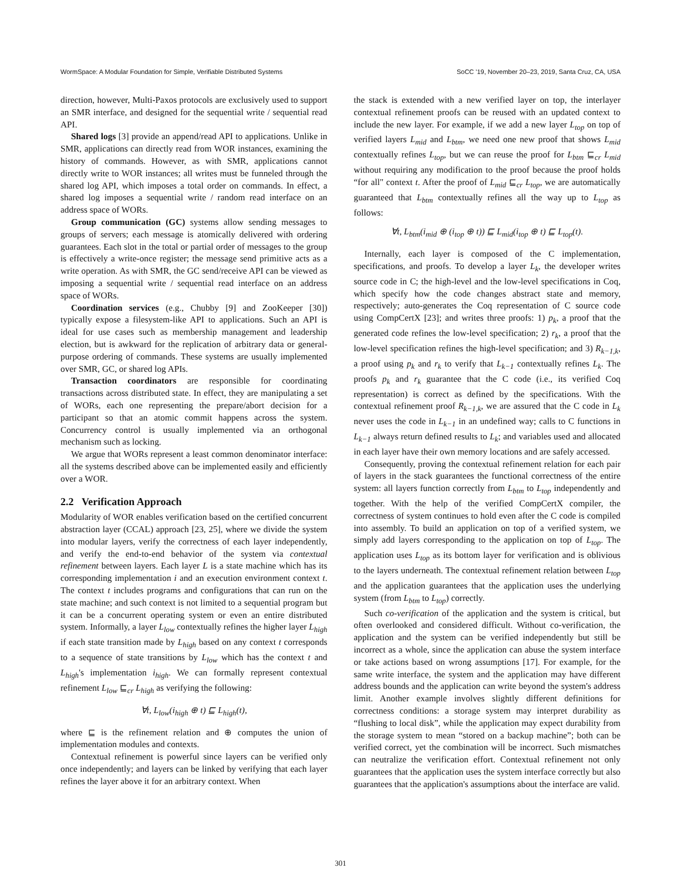WormSpace: A Modular Foundation for Simple, Verifiable Distributed Systems SoCC '19, November 20–23, 2019, Santa Cruz, CA, USA
direction, however, Multi-Paxos protocols are exclusively used to support an SMR interface, and designed for the sequential write / sequential read API.
Shared logs [3] provide an append/read API to applications. Unlike in SMR, applications can directly read from WOR instances, examining the history of commands. However, as with SMR, applications cannot directly write to WOR instances; all writes must be funneled through the shared log API, which imposes a total order on commands. In effect, a shared log imposes a sequential write / random read interface on an address space of WORs.
Group communication (GC) systems allow sending messages to groups of servers; each message is atomically delivered with ordering guarantees. Each slot in the total or partial order of messages to the group is effectively a write-once register; the message send primitive acts as a write operation. As with SMR, the GC send/receive API can be viewed as imposing a sequential write / sequential read interface on an address space of WORs.
Coordination services (e.g., Chubby [9] and ZooKeeper [30]) typically expose a filesystem-like API to applications. Such an API is ideal for use cases such as membership management and leadership election, but is awkward for the replication of arbitrary data or general-purpose ordering of commands. These systems are usually implemented over SMR, GC, or shared log APIs.
Transaction coordinators are responsible for coordinating transactions across distributed state. In effect, they are manipulating a set of WORs, each one representing the prepare/abort decision for a participant so that an atomic commit happens across the system. Concurrency control is usually implemented via an orthogonal mechanism such as locking.
We argue that WORs represent a least common denominator interface: all the systems described above can be implemented easily and efficiently over a WOR.
2.2 Verification Approach
Modularity of WOR enables verification based on the certified concurrent abstraction layer (CCAL) approach [23, 25], where we divide the system into modular layers, verify the correctness of each layer independently, and verify the end-to-end behavior of the system via contextual refinement between layers. Each layer L is a state machine which has its corresponding implementation i and an execution environment context t. The context t includes programs and configurations that can run on the state machine; and such context is not limited to a sequential program but it can be a concurrent operating system or even an entire distributed system. Informally, a layer L<sub>low</sub> contextually refines the higher layer L<sub>high</sub> if each state transition made by L<sub>high</sub> based on any context t corresponds to a sequence of state transitions by L<sub>low</sub> which has the context t and L<sub>high</sub>'s implementation i<sub>high</sub>. We can formally represent contextual refinement L<sub>low</sub> ⊑<sub>cr</sub> L<sub>high</sub> as verifying the following:
∀t, L<sub>low</sub>(i<sub>high</sub> ⊕ t) ⊑ L<sub>high</sub>(t),
where ⊑ is the refinement relation and ⊕ computes the union of implementation modules and contexts.
Contextual refinement is powerful since layers can be verified only once independently; and layers can be linked by verifying that each layer refines the layer above it for an arbitrary context. When
the stack is extended with a new verified layer on top, the interlayer contextual refinement proofs can be reused with an updated context to include the new layer. For example, if we add a new layer L<sub>top</sub> on top of verified layers L<sub>mid</sub> and L<sub>btm</sub>, we need one new proof that shows L<sub>mid</sub> contextually refines L<sub>top</sub>, but we can reuse the proof for L<sub>btm</sub> ⊑<sub>cr</sub> L<sub>mid</sub> without requiring any modification to the proof because the proof holds “for all" context t. After the proof of L<sub>mid</sub> ⊑<sub>cr</sub> L<sub>top</sub>, we are automatically guaranteed that L<sub>btm</sub> contextually refines all the way up to L<sub>top</sub> as follows:
∀t, L<sub>btm</sub>(i<sub>mid</sub> ⊕ (i<sub>top</sub> ⊕ t)) ⊑ L<sub>mid</sub>(i<sub>top</sub> ⊕ t) ⊑ L<sub>top</sub>(t).
Internally, each layer is composed of the C implementation, specifications, and proofs. To develop a layer L<sub>k</sub>, the developer writes source code in C; the high-level and the low-level specifications in Coq, which specify how the code changes abstract state and memory, respectively; auto-generates the Coq representation of C source code using CompCertX [23]; and writes three proofs: 1) p<sub>k</sub>, a proof that the generated code refines the low-level specification; 2) r<sub>k</sub>, a proof that the low-level specification refines the high-level specification; and 3) R<sub>k−1,k</sub>, a proof using p<sub>k</sub> and r<sub>k</sub> to verify that L<sub>k−1</sub> contextually refines L<sub>k</sub>. The proofs p<sub>k</sub> and r<sub>k</sub> guarantee that the C code (i.e., its verified Coq representation) is correct as defined by the specifications. With the contextual refinement proof R<sub>k−1,k</sub>, we are assured that the C code in L<sub>k</sub> never uses the code in L<sub>k−1</sub> in an undefined way; calls to C functions in L<sub>k−1</sub> always return defined results to L<sub>k</sub>; and variables used and allocated in each layer have their own memory locations and are safely accessed.
Consequently, proving the contextual refinement relation for each pair of layers in the stack guarantees the functional correctness of the entire system: all layers function correctly from L<sub>btm</sub> to L<sub>top</sub> independently and together. With the help of the verified CompCertX compiler, the correctness of system continues to hold even after the C code is compiled into assembly. To build an application on top of a verified system, we simply add layers corresponding to the application on top of L<sub>top</sub>. The application uses L<sub>top</sub> as its bottom layer for verification and is oblivious to the layers underneath. The contextual refinement relation between L<sub>top</sub> and the application guarantees that the application uses the underlying system (from L<sub>btm</sub> to L<sub>top</sub>) correctly.
Such co-verification of the application and the system is critical, but often overlooked and considered difficult. Without co-verification, the application and the system can be verified independently but still be incorrect as a whole, since the application can abuse the system interface or take actions based on wrong assumptions [17]. For example, for the same write interface, the system and the application may have different address bounds and the application can write beyond the system's address limit. Another example involves slightly different definitions for correctness conditions: a storage system may interpret durability as “flushing to local disk”, while the application may expect durability from the storage system to mean “stored on a backup machine”; both can be verified correct, yet the combination will be incorrect. Such mismatches can neutralize the verification effort. Contextual refinement not only guarantees that the application uses the system interface correctly but also guarantees that the application's assumptions about the interface are valid.
301